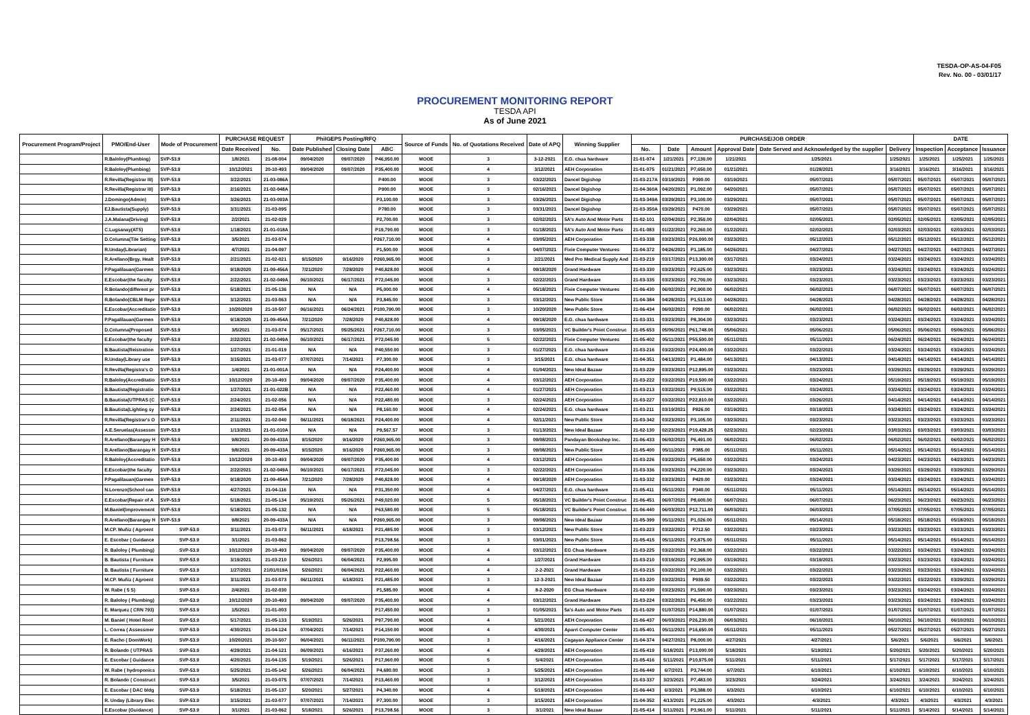TESDA-OP-AS-04-F05
Rev. No. 00 - 03/01/17
PROCUREMENT MONITORING REPORT
TESDA API
As of June 2021
| Procurement Program/Project | PMO/End-User | Mode of Procurement | PURCHASE REQUEST | | PhilGEPS Posting/RFQ | | | Source of Funds | No. of Quotations Received | Date of APQ | Winning Supplier | PURCHASE/JOB ORDER | | | | | | DATE | | |
| --- | --- | --- | --- | --- | --- | --- | --- | --- | --- | --- | --- | --- | --- | --- | --- | --- | --- | --- | --- | --- |
| | | | Date Received | No. | Date Published | Closing Date | ABC | | | | | No. | Date | Amount | Approval Date | Date Served and Acknowledged by the supplier | Delivery | Inspection | Acceptance | Issuance |
| | R.Baloloy(Plumbing) | SVP-53.9 | 1/8/2021 | 21-08-004 | 09/04/2020 | 09/07/2020 | P46,950.00 | MOOE | 3 | 3-12-2021 | E.G. chua hardware | 21-01-074 | 1/21/2021 | P7,130.00 | 1/21/2021 | 1/25/2021 | 1/25/2021 | 1/25/2021 | 1/25/2021 | 1/25/2021 |
| | R.Baloloy(Plumbing) | SVP-53.9 | 10/12/2021 | 20-10-493 | 09/04/2020 | 09/07/2020 | P35,400.00 | MOOE | 4 | 3/12/2021 | AEH Corporation | 21-01-075 | 01/21/2021 | P7,650.00 | 01/21/2021 | 01/28/2021 | 3/16/2021 | 3/16/2021 | 3/16/2021 | 3/16/2021 |
| | R.Revilla(Registrar III) | SVP-53.9 | 3/22/2021 | 21-03-086A | | | P400.00 | MOOE | 3 | 03/22/2021 | Dancel Digishop | 21-03-217A | 03/19/2021 | P390.00 | 03/19/2021 | 05/07/2021 | 05/07/2021 | 05/07/2021 | 05/07/2021 | 05/07/2021 |
| | R.Revilla(Registrar III) | SVP-53.9 | 2/16/2021 | 21-02-048A | | | P900.00 | MOOE | 3 | 02/16/2021 | Dancel Digishop | 21-04-360A | 04/20/2021 | P1,092.00 | 04/20/2021 | 05/07/2021 | 05/07/2021 | 05/07/2021 | 05/07/2021 | 05/07/2021 |
| | J.Domingo(Admin) | SVP-53.9 | 3/26/2021 | 21-03-093A | | | P3,100.00 | MOOE | 3 | 03/26/2021 | Dancel Digishop | 21-03-349A | 03/29/2021 | P3,100.00 | 03/29/2021 | 05/07/2021 | 05/07/2021 | 05/07/2021 | 05/07/2021 | 05/07/2021 |
| | EJ.Bautista(Supply) | SVP-53.9 | 3/31/2021 | 21-03-095 | | | P780.00 | MOOE | 3 | 03/31/2021 | Dancel Digishop | 21-03-350A | 03/29/2021 | P470.00 | 03/29/2021 | 05/07/2021 | 05/07/2021 | 05/07/2021 | 05/07/2021 | 05/07/2021 |
| | J.A.Malana(Driving) | SVP-53.9 | 2/2/2021 | 21-02-029 | | | P2,700.00 | MOOE | 3 | 02/02/2021 | 5A's Auto And Motor Parts | 21-02-101 | 02/04/2021 | P2,350.00 | 02/04/2021 | 02/05/2021 | 02/05/2021 | 02/05/2021 | 02/05/2021 | 02/05/2021 |
| | C.Lugsanay(ATS) | SVP-53.9 | 1/18/2021 | 21-01-018A | | | P19,790.00 | MOOE | 3 | 01/18/2021 | 5A's Auto And Motor Parts | 21-01-083 | 01/22/2021 | P2,260.00 | 01/22/2021 | 02/02/2021 | 02/03/2021 | 02/03/2021 | 02/03/2021 | 02/03/2021 |
| | D.Columna(Tile Setting | SVP-53.9 | 3/5/2021 | 21-03-074 | | | P267,710.00 | MOOE | 4 | 03/05/2021 | AEH Corporation | 21-03-338 | 03/23/2021 | P26,000.00 | 03/23/2021 | 05/12/2021 | 05/12/2021 | 05/12/2021 | 05/12/2021 | 05/12/2021 |
| | R.Unday(Librarian) | SVP-53.9 | 4/7/2021 | 21-04-097 | | | P1,500.00 | MOOE | 4 | 04/07/2021 | Fixie Computer Ventures | 21-04-372 | 04/26/2021 | P1,185.00 | 04/26/2021 | 04/27/2021 | 04/27/2021 | 04/27/2021 | 04/27/2021 | 04/27/2021 |
| | R.Arellano(Brgy. Healt | SVP-53.9 | 2/21/2021 | 21-02-021 | 9/15/2020 | 9/16/2020 | P260,965.00 | MOOE | 3 | 2/21/2021 | Med Pro Medical Supply And | 21-03-219 | 03/17/2021 | P13,300.00 | 03/17/2021 | 03/24/2021 | 03/24/2021 | 03/24/2021 | 03/24/2021 | 03/24/2021 |
| | P.Pagalilauan(Garmen | SVP-53.9 | 9/18/2020 | 21-09-456A | 7/21/2020 | 7/28/2020 | P40,828.00 | MOOE | 4 | 09/18/2020 | Grand Hardware | 21-03-330 | 03/23/2021 | P2,625.00 | 03/23/2021 | 03/23/2021 | 03/24/2021 | 03/24/2021 | 03/24/2021 | 03/24/2021 |
| | E.Escobar(the faculty | SVP-53.9 | 2/22/2021 | 21-02-049A | 06/10/2021 | 06/17/2021 | P72,045.00 | MOOE | 3 | 02/22/2021 | Grand Hardware | 21-03-335 | 03/23/2021 | P2,700.00 | 03/23/2021 | 03/23/2021 | 03/23/2021 | 03/23/2021 | 03/23/2021 | 03/23/2021 |
| | R.Bolando(different pr | SVP-53.9 | 5/18/2021 | 21-05-136 | N/A | N/A | P5,000.00 | MOOE | 4 | 05/18/2021 | Fixie Computer Ventures | 21-06-430 | 06/02/2021 | P2,900.00 | 06/02/2021 | 06/02/2021 | 06/07/2021 | 06/07/2021 | 06/07/2021 | 06/07/2021 |
| | R.Bolando(CBLM Repr | SVP-53.9 | 3/12/2021 | 21-03-063 | N/A | N/A | P3,845.00 | MOOE | 3 | 03/12/2021 | New Public Store | 21-04-384 | 04/28/2021 | P1,513.00 | 04/28/2021 | 04/28/2021 | 04/28/2021 | 04/28/2021 | 04/28/2021 | 04/28/2021 |
| | E.Escobar(Accreditatio | SVP-53.9 | 10/20/2020 | 21-10-507 | 06/16/2021 | 06/24/2021 | P100,790.00 | MOOE | 3 | 10/20/2020 | New Public Store | 21-06-434 | 06/02/2021 | P290.00 | 06/02/2021 | 06/02/2021 | 06/02/2021 | 06/02/2021 | 06/02/2021 | 06/02/2021 |
| | P.Pagalilauan(Garmen | SVP-53.9 | 9/18/2020 | 21-09-454A | 7/21/2020 | 7/28/2020 | P40,828.00 | MOOE | 4 | 09/18/2020 | E.G. chua hardware | 21-03-331 | 03/23/2021 | P8,304.00 | 03/23/2021 | 03/23/2021 | 03/24/2021 | 03/24/2021 | 03/24/2021 | 03/24/2021 |
| | D.Columna(Proposed | SVP-53.9 | 3/5/2021 | 21-03-074 | 05/17/2021 | 05/25/2021 | P267,710.00 | MOOE | 3 | 03/05/2021 | VC Builder's Point Construc | 21-05-653 | 05/06/2021 | P61,748.00 | 05/06/2021 | 05/06/2021 | 05/06/2021 | 05/06/2021 | 05/06/2021 | 05/06/2021 |
| | E.Escobar(the faculty | SVP-53.9 | 2/22/2021 | 21-02-049A | 06/10/2021 | 06/17/2021 | P72,045.00 | MOOE | 5 | 02/22/2021 | Fixie Computer Ventures | 21-05-402 | 05/11/2021 | P55,500.00 | 05/11/2021 | 05/11/2021 | 06/24/2021 | 06/24/2021 | 06/24/2021 | 06/24/2021 |
| | B.Bautista(Reistration | SVP-53.9 | 1/27/2021 | 21-01-019 | N/A | N/A | P40,550.00 | MOOE | 3 | 01/27/2021 | E.G. chua hardware | 21-03-216 | 03/22/2021 | P24,400.00 | 03/22/2021 | 03/22/2021 | 03/24/2021 | 03/24/2021 | 03/24/2021 | 03/24/2021 |
| | R.Unday(Library use | SVP-53.9 | 3/15/2021 | 21-03-077 | 07/07/2021 | 7/14/2021 | P7,300.00 | MOOE | 3 | 3/15/2021 | E.G. chua hardware | 21-04-351 | 04/13/2021 | P1,484.00 | 04/13/2021 | 04/13/2021 | 04/14/2021 | 04/14/2021 | 04/14/2021 | 04/14/2021 |
| | R.Revilla(Registra's O | SVP-53.9 | 1/4/2021 | 21-01-001A | N/A | N/A | P24,400.00 | MOOE | 4 | 01/04/2021 | New Ideal Bazaar | 21-03-229 | 03/23/2021 | P12,895.00 | 03/23/2021 | 03/23/2021 | 03/29/2021 | 03/29/2021 | 03/29/2021 | 03/29/2021 |
| | R.Baloloy(Accreditatio | SVP-53.9 | 10/12/2020 | 20-10-493 | 09/04/2020 | 09/07/2020 | P35,400.00 | MOOE | 4 | 03/12/2021 | AEH Corporation | 21-03-222 | 03/22/2021 | P19,500.00 | 03/22/2021 | 03/24/2021 | 05/19/2021 | 05/19/2021 | 05/19/2021 | 05/19/2021 |
| | B.Bautista(Registratio | SVP-53.9 | 1/27/2021 | 21-01-022B | N/A | N/A | P22,460.00 | MOOE | 4 | 01/27/2021 | AEH Corporation | 21-03-213 | 03/22/2021 | P9,515.00 | 03/22/2021 | 03/24/2021 | 03/24/2021 | 03/24/2021 | 03/24/2021 | 03/24/2021 |
| | B.Bautista(UTPRAS (C | SVP-53.9 | 2/24/2021 | 21-02-056 | N/A | N/A | P22,480.00 | MOOE | 3 | 02/24/2021 | AEH Corporation | 21-03-227 | 03/22/2021 | P22,810.00 | 03/22/2021 | 03/26/2021 | 04/14/2021 | 04/14/2021 | 04/14/2021 | 04/14/2021 |
| | B.Bautista(Lighting sy | SVP-53.9 | 2/24/2021 | 21-02-054 | N/A | N/A | P8,160.00 | MOOE | 4 | 02/24/2021 | E.G. chua hardware | 21-03-211 | 03/19/2021 | P826.00 | 03/19/2021 | 03/19/2021 | 03/24/2021 | 03/24/2021 | 03/24/2021 | 03/24/2021 |
| | R.Revilla(Registrar's O | SVP-53.9 | 2/11/2021 | 21-02-040 | 06/11/2021 | 06/18/2021 | P24,400.00 | MOOE | 4 | 02/11/2021 | New Public Store | 21-03-342 | 03/23/2021 | P3,105.00 | 03/23/2021 | 03/23/2021 | 03/23/2021 | 03/23/2021 | 03/23/2021 | 03/23/2021 |
| | A.E.Seruelas(Assessm | SVP-53.9 | 1/13/2021 | 21-01-010A | N/A | N/A | P9,567.57 | MOOE | 3 | 01/13/2021 | New Ideal Bazaar | 21-02-130 | 02/23/2021 | P19,428.25 | 02/23/2021 | 02/23/2021 | 03/03/2021 | 03/03/2021 | 03/03/2021 | 03/03/2021 |
| | R.Arellano(Barangay H | SVP-53.9 | 9/8/2021 | 20-09-433A | 9/15/2020 | 9/16/2020 | P260,965.00 | MOOE | 3 | 09/08/2021 | Pandayan Bookshop Inc. | 21-06-433 | 06/02/2021 | P6,491.00 | 06/02/2021 | 06/02/2021 | 06/02/2021 | 06/02/2021 | 06/02/2021 | 06/02/2021 |
| | R.Arellano(Barangay H | SVP-53.9 | 9/8/2021 | 20-09-433A | 9/15/2020 | 9/16/2020 | P260,965.00 | MOOE | 3 | 09/08/2021 | New Public Store | 21-05-400 | 05/11/2021 | P385.00 | 05/11/2021 | 05/11/2021 | 05/14/2021 | 05/14/2021 | 05/14/2021 | 05/14/2021 |
| | R.Baloloy(Accreditatio | SVP-53.9 | 10/12/2020 | 20-10-493 | 09/04/2020 | 09/07/2020 | P35,400.00 | MOOE | 4 | 03/12/2021 | AEH Corporation | 21-03-226 | 03/22/2021 | P5,650.00 | 03/22/2021 | 03/24/2021 | 04/23/2021 | 04/23/2021 | 04/23/2021 | 04/23/2021 |
| | E.Escobar(the faculty | SVP-53.9 | 2/22/2021 | 21-02-049A | 06/10/2021 | 06/17/2021 | P72,045.00 | MOOE | 3 | 02/22/2021 | AEH Corporation | 21-03-336 | 03/23/2021 | P4,220.00 | 03/23/2021 | 03/24/2021 | 03/29/2021 | 03/29/2021 | 03/29/2021 | 03/29/2021 |
| | P.Pagalilauan(Garmen | SVP-53.9 | 9/18/2020 | 21-09-454A | 7/21/2020 | 7/28/2020 | P40,828.00 | MOOE | 4 | 09/18/2020 | AEH Corporation | 21-03-332 | 03/23/2021 | P420.00 | 03/23/2021 | 03/24/2021 | 03/24/2021 | 03/24/2021 | 03/24/2021 | 03/24/2021 |
| | N.Lorenzo(School can | SVP-53.9 | 4/27/2021 | 21-04-116 | N/A | N/A | P31,350.00 | MOOE | 4 | 04/27/2021 | E.G. chua hardware | 21-05-411 | 05/11/2021 | P340.00 | 05/11/2021 | 05/11/2021 | 05/14/2021 | 05/14/2021 | 05/14/2021 | 05/14/2021 |
| | E.Escobar(Repair of A | SVP-53.9 | 5/18/2021 | 21-05-134 | 05/19/2021 | 05/26/2021 | P49,020.00 | MOOE | 5 | 05/18/2021 | VC Builder's Point Construc | 21-06-451 | 06/07/2021 | P8,600.00 | 06/07/2021 | 06/07/2021 | 06/23/2021 | 06/23/2021 | 06/23/2021 | 06/23/2021 |
| | M.Baniel(Improvement | SVP-53.9 | 5/18/2021 | 21-05-132 | N/A | N/A | P63,580.00 | MOOE | 5 | 05/18/2021 | VC Builder's Point Construc | 21-06-440 | 06/03/2021 | P12,711.00 | 06/03/2021 | 06/03/2021 | 07/05/2021 | 07/05/2021 | 07/05/2021 | 07/05/2021 |
| | R.Arellano(Barangay H | SVP-53.9 | 9/8/2021 | 20-09-433A | N/A | N/A | P260,965.00 | MOOE | 3 | 09/08/2021 | New Ideal Bazaar | 21-05-399 | 05/11/2021 | P1,026.00 | 05/11/2021 | 05/14/2021 | 05/18/2021 | 05/18/2021 | 05/18/2021 | 05/18/2021 |
| | M.CP. Muñiz ( Agroent | SVP-53.9 | 3/11/2021 | 21-03-073 | 06/11/2021 | 6/18/2021 | P21,485.00 | MOOE | 3 | 03/12/2021 | New Public Store | 21-03-223 | 03/22/2021 | P712.50 | 03/22/2021 | 03/23/2021 | 03/23/2021 | 03/23/2021 | 03/23/2021 | 03/23/2021 |
| | E. Escobar ( Guidance | SVP-53.9 | 3/1/2021 | 21-03-062 | | | P13,798.56 | MOOE | 3 | 03/01/2021 | New Public Store | 21-05-415 | 05/11/2021 | P2,875.00 | 05/11/2021 | 05/11/2021 | 05/14/2021 | 05/14/2021 | 05/14/2021 | 05/14/2021 |
| | R. Baloloy ( Plumbing) | SVP-53.9 | 10/12/2020 | 20-10-493 | 09/04/2020 | 09/07/2020 | P35,400.00 | MOOE | 4 | 03/12/2021 | EG Chua Hardware | 21-03-225 | 03/22/2021 | P2,368.00 | 03/22/2021 | 03/22/2021 | 03/22/2021 | 03/24/2021 | 03/24/2021 | 03/24/2021 |
| | B. Bautista ( Furniture | SVP-53.9 | 3/19/2021 | 21-03-210 | 5/26/2021 | 06/04/2021 | P2,995.00 | MOOE | 4 | 1/27/2021 | Grand Hardware | 21-03-210 | 03/19/2021 | P2,995.00 | 03/19/2021 | 03/19/2021 | 03/23/2021 | 03/23/2021 | 03/24/2021 | 03/24/2021 |
| | B. Bautista ( Furniture | SVP-53.9 | 1/27/2021 | 21/01/019A | 5/26/2021 | 06/04/2021 | P22,460.00 | MOOE | 4 | 2-2-2021 | Grand Hardware | 21-03-215 | 03/22/2021 | P2,100.00 | 03/22/2021 | 03/22/2021 | 03/23/2021 | 03/23/2021 | 03/24/2021 | 03/24/2021 |
| | M.CP. Muñiz ( Agroent | SVP-53.9 | 3/11/2021 | 21-03-073 | 06/11/2021 | 6/18/2021 | P21,485.00 | MOOE | 3 | 12-3-2021 | New Ideal Bazaar | 21-03-220 | 03/22/2021 | P939.50 | 03/22/2021 | 03/22/2021 | 03/22/2021 | 03/22/2021 | 03/29/2021 | 03/29/2021 |
| | W. Rabe ( 5 S) | SVP-53.9 | 2/4/2021 | 21-02-030 | | | P1,585.00 | MOOE | 4 | 8-2-2020 | EG Chua Hardware | 21-02-030 | 03/23/2021 | P1,590.00 | 03/23/2021 | 03/23/2021 | 03/23/2021 | 03/24/2021 | 03/24/2021 | 03/24/2021 |
| | R. Baloloy ( Plumbing) | SVP-53.9 | 10/12/2020 | 20-10-493 | 09/04/2020 | 09/07/2020 | P35,400.00 | MOOE | 4 | 03/12/2021 | Grand Hardware | 21-03-224 | 03/22/2021 | P6,450.00 | 03/22/2021 | 03/23/2021 | 03/23/2021 | 03/24/2021 | 03/24/2021 | 03/24/2021 |
| | E. Marquez ( CRN 793) | SVP-53.9 | 1/5/2021 | 21-01-003 | | | P17,450.00 | MOOE | 3 | 01/05/2021 | 5a's Auto and Motor Parts | 21-01-029 | 01/07/2021 | P14,880.00 | 01/07/2021 | 01/07/2021 | 01/07/2021 | 01/07/2021 | 01/07/2021 | 01/07/2021 |
| | M. Baniel ( Hotel Roof | SVP-53.9 | 5/17/2021 | 21-05-133 | 5/19/2021 | 5/26/2021 | P97,790.00 | MOOE | 4 | 5/21/2021 | AEH Corporation | 21-06-437 | 06/03/2021 | P26,230.00 | 06/03/2021 | 06/10/2021 | 06/10/2021 | 06/10/2021 | 06/10/2021 | 06/10/2021 |
| | L. Correa ( Assessmer | SVP-53.9 | 4/30/2021 | 21-04-124 | 07/04/2021 | 7/14/2021 | P14,150.00 | MOOE | 4 | 4/30/2021 | Aparri Computer Center | 21-05-401 | 05/11/2021 | P16,650.00 | 05/11/2021 | 05/11/2021 | 05/27/2021 | 05/27/2021 | 05/27/2021 | 05/27/2021 |
| | E. Racho ( DomWork) | SVP-53.9 | 10/20/2021 | 20-10-507 | 06/04/2021 | 06/11/2021 | P100,790.00 | MOOE | 3 | 4/16/2021 | Cagayan Appliance Center | 21-04-374 | 04/27/2021 | P8,000.00 | 4/27/2021 | 4/27/2021 | 5/6/2021 | 5/6/2021 | 5/6/2021 | 5/6/2021 |
| | R. Bolando ( UTPRAS | SVP-53.9 | 4/29/2021 | 21-04-121 | 06/09/2021 | 6/16/2021 | P37,260.00 | MOOE | 4 | 4/29/2021 | AEH Corporation | 21-05-419 | 5/18/2021 | P13,000.00 | 5/18/2021 | 5/19/2021 | 5/20/2021 | 5/20/2021 | 5/20/2021 | 5/20/2021 |
| | E. Escobar ( Guidance | SVP-53.9 | 4/20/2021 | 21-04-135 | 5/19/2021 | 5/26/2021 | P17,960.00 | MOOE | 5 | 5/4/2021 | AEH Corporation | 21-05-416 | 5/11/2021 | P10,975.00 | 5/11/2021 | 5/11/2021 | 5/17/2021 | 5/17/2021 | 5/17/2021 | 5/17/2021 |
| | W. Rabe ( hydroponics | SVP-53.9 | 5/25/2021 | 21-05-142 | 5/26/2021 | 06/04/2021 | P4,680.00 | MOOE | 3 | 5/25/2021 | AEH Corporation | 21-06-449 | 6/7/2021 | P3,744.00 | 6/7/2021 | 6/10/2021 | 6/10/2021 | 6/10/2021 | 6/10/2021 | 6/10/2021 |
| | R. Bolando ( Construct | SVP-53.9 | 3/5/2021 | 21-03-075 | 07/07/2021 | 7/14/2021 | P13,460.00 | MOOE | 3 | 3/12/2021 | AEH Corporation | 21-03-337 | 3/23/2021 | P7,483.00 | 3/23/2021 | 3/24/2021 | 3/24/2021 | 3/24/2021 | 3/24/2021 | 3/24/2021 |
| | E. Escobar ( DAC bldg | SVP-53.9 | 5/18/2021 | 21-05-137 | 5/20/2021 | 5/27/2021 | P4,340.00 | MOOE | 4 | 5/19/2021 | AEH Corporation | 21-06-443 | 6/3/2021 | P3,388.00 | 6/3/2021 | 6/10/2021 | 6/10/2021 | 6/10/2021 | 6/10/2021 | 6/10/2021 |
| | R. Unday (Library Elec | SVP-53.9 | 3/15/2021 | 21-03-077 | 07/07/2021 | 7/14/2021 | P7,300.00 | MOOE | 3 | 3/15/2021 | AEH Corporation | 21-04-352 | 4/13/2021 | P1,225.00 | 4/3/2021 | 4/3/2021 | 4/3/2021 | 4/3/2021 | 4/3/2021 | 4/3/2021 |
| | E.Escobar (Guidance) | SVP-53.9 | 3/1/2021 | 21-03-062 | 5/18/2021 | 5/26/2021 | P13,798.56 | MOOE | 3 | 3/1/2021 | New Ideal Bazaar | 21-05-414 | 5/11/2021 | P3,961.00 | 5/11/2021 | 5/11/2021 | 5/11/2021 | 5/14/2021 | 5/14/2021 | 5/14/2021 |